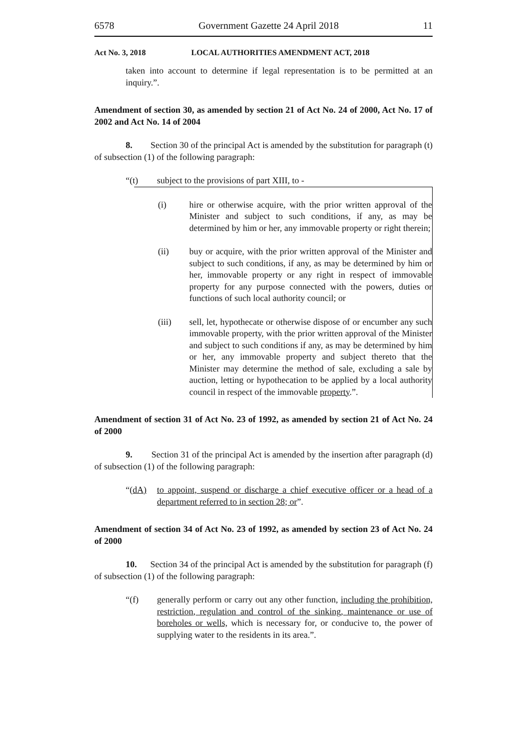6578 Government Gazette 24 April 2018 11
Act No. 3, 2018 LOCAL AUTHORITIES AMENDMENT ACT, 2018
taken into account to determine if legal representation is to be permitted at an inquiry.”.
Amendment of section 30, as amended by section 21 of Act No. 24 of 2000, Act No. 17 of 2002 and Act No. 14 of 2004
8. Section 30 of the principal Act is amended by the substitution for paragraph (t) of subsection (1) of the following paragraph:
“(t) subject to the provisions of part XIII, to -
(i) hire or otherwise acquire, with the prior written approval of the Minister and subject to such conditions, if any, as may be determined by him or her, any immovable property or right therein;
(ii) buy or acquire, with the prior written approval of the Minister and subject to such conditions, if any, as may be determined by him or her, immovable property or any right in respect of immovable property for any purpose connected with the powers, duties or functions of such local authority council; or
(iii) sell, let, hypothecate or otherwise dispose of or encumber any such immovable property, with the prior written approval of the Minister and subject to such conditions if any, as may be determined by him or her, any immovable property and subject thereto that the Minister may determine the method of sale, excluding a sale by auction, letting or hypothecation to be applied by a local authority council in respect of the immovable property.”.
Amendment of section 31 of Act No. 23 of 1992, as amended by section 21 of Act No. 24 of 2000
9. Section 31 of the principal Act is amended by the insertion after paragraph (d) of subsection (1) of the following paragraph:
“(dA) to appoint, suspend or discharge a chief executive officer or a head of a department referred to in section 28; or”.
Amendment of section 34 of Act No. 23 of 1992, as amended by section 23 of Act No. 24 of 2000
10. Section 34 of the principal Act is amended by the substitution for paragraph (f) of subsection (1) of the following paragraph:
“(f) generally perform or carry out any other function, including the prohibition, restriction, regulation and control of the sinking, maintenance or use of boreholes or wells, which is necessary for, or conducive to, the power of supplying water to the residents in its area.”.